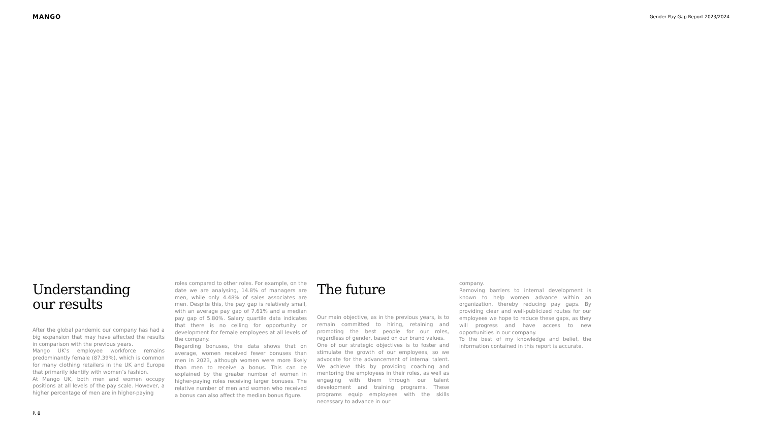MANGO
Gender Pay Gap Report 2023/2024
Understanding
our results
After the global pandemic our company has had a big expansion that may have affected the results in comparison with the previous years.
Mango UK’s employee workforce remains predominantly female (87.39%), which is common for many clothing retailers in the UK and Europe that primarily identify with women’s fashion.
At Mango UK, both men and women occupy positions at all levels of the pay scale. However, a higher percentage of men are in higher-paying
roles compared to other roles. For example, on the date we are analysing, 14.8% of managers are men, while only 4.48% of sales associates are men. Despite this, the pay gap is relatively small, with an average pay gap of 7.61% and a median pay gap of 5.80%. Salary quartile data indicates that there is no ceiling for opportunity or development for female employees at all levels of the company.
Regarding bonuses, the data shows that on average, women received fewer bonuses than men in 2023, although women were more likely than men to receive a bonus. This can be explained by the greater number of women in higher-paying roles receiving larger bonuses. The relative number of men and women who received a bonus can also affect the median bonus figure.
The future
Our main objective, as in the previous years, is to remain committed to hiring, retaining and promoting the best people for our roles, regardless of gender, based on our brand values.
One of our strategic objectives is to foster and stimulate the growth of our employees, so we advocate for the advancement of internal talent. We achieve this by providing coaching and mentoring the employees in their roles, as well as engaging with them through our talent development and training programs. These programs equip employees with the skills necessary to advance in our
company.
Removing barriers to internal development is known to help women advance within an organization, thereby reducing pay gaps. By providing clear and well-publicized routes for our employees we hope to reduce these gaps, as they will progress and have access to new opportunities in our company.
To the best of my knowledge and belief, the information contained in this report is accurate.
P. 8